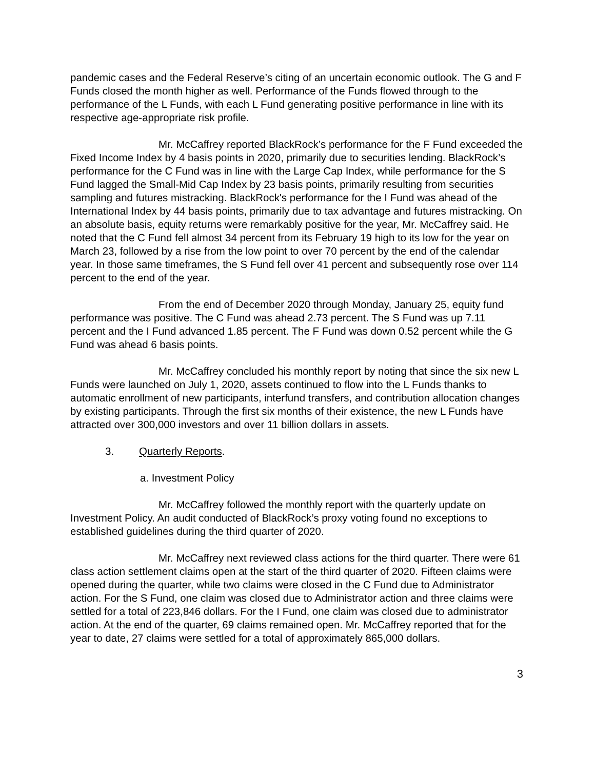pandemic cases and the Federal Reserve’s citing of an uncertain economic outlook. The G and F Funds closed the month higher as well. Performance of the Funds flowed through to the performance of the L Funds, with each L Fund generating positive performance in line with its respective age-appropriate risk profile.
Mr. McCaffrey reported BlackRock’s performance for the F Fund exceeded the Fixed Income Index by 4 basis points in 2020, primarily due to securities lending. BlackRock’s performance for the C Fund was in line with the Large Cap Index, while performance for the S Fund lagged the Small-Mid Cap Index by 23 basis points, primarily resulting from securities sampling and futures mistracking. BlackRock's performance for the I Fund was ahead of the International Index by 44 basis points, primarily due to tax advantage and futures mistracking. On an absolute basis, equity returns were remarkably positive for the year, Mr. McCaffrey said. He noted that the C Fund fell almost 34 percent from its February 19 high to its low for the year on March 23, followed by a rise from the low point to over 70 percent by the end of the calendar year. In those same timeframes, the S Fund fell over 41 percent and subsequently rose over 114 percent to the end of the year.
From the end of December 2020 through Monday, January 25, equity fund performance was positive. The C Fund was ahead 2.73 percent. The S Fund was up 7.11 percent and the I Fund advanced 1.85 percent. The F Fund was down 0.52 percent while the G Fund was ahead 6 basis points.
Mr. McCaffrey concluded his monthly report by noting that since the six new L Funds were launched on July 1, 2020, assets continued to flow into the L Funds thanks to automatic enrollment of new participants, interfund transfers, and contribution allocation changes by existing participants. Through the first six months of their existence, the new L Funds have attracted over 300,000 investors and over 11 billion dollars in assets.
3. Quarterly Reports.
a. Investment Policy
Mr. McCaffrey followed the monthly report with the quarterly update on Investment Policy. An audit conducted of BlackRock’s proxy voting found no exceptions to established guidelines during the third quarter of 2020.
Mr. McCaffrey next reviewed class actions for the third quarter. There were 61 class action settlement claims open at the start of the third quarter of 2020. Fifteen claims were opened during the quarter, while two claims were closed in the C Fund due to Administrator action. For the S Fund, one claim was closed due to Administrator action and three claims were settled for a total of 223,846 dollars. For the I Fund, one claim was closed due to administrator action. At the end of the quarter, 69 claims remained open. Mr. McCaffrey reported that for the year to date, 27 claims were settled for a total of approximately 865,000 dollars.
3